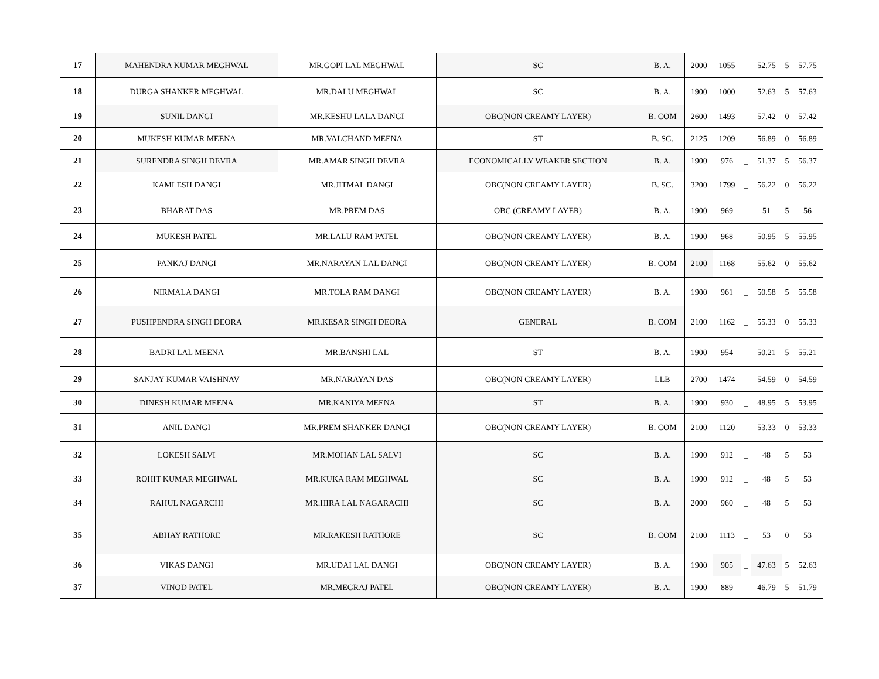| 17 | MAHENDRA KUMAR MEGHWAL | MR.GOPI LAL MEGHWAL | SC | B. A. | 2000 | 1055 | _ | 52.75 | 5 | 57.75 |
| 18 | DURGA SHANKER MEGHWAL | MR.DALU MEGHWAL | SC | B. A. | 1900 | 1000 | _ | 52.63 | 5 | 57.63 |
| 19 | SUNIL DANGI | MR.KESHU LALA DANGI | OBC(NON CREAMY LAYER) | B. COM | 2600 | 1493 | _ | 57.42 | 0 | 57.42 |
| 20 | MUKESH KUMAR MEENA | MR.VALCHAND MEENA | ST | B. SC. | 2125 | 1209 | _ | 56.89 | 0 | 56.89 |
| 21 | SURENDRA SINGH DEVRA | MR.AMAR SINGH DEVRA | ECONOMICALLY WEAKER SECTION | B. A. | 1900 | 976 | _ | 51.37 | 5 | 56.37 |
| 22 | KAMLESH DANGI | MR.JITMAL DANGI | OBC(NON CREAMY LAYER) | B. SC. | 3200 | 1799 | _ | 56.22 | 0 | 56.22 |
| 23 | BHARAT DAS | MR.PREM DAS | OBC (CREAMY LAYER) | B. A. | 1900 | 969 | _ | 51 | 5 | 56 |
| 24 | MUKESH PATEL | MR.LALU RAM PATEL | OBC(NON CREAMY LAYER) | B. A. | 1900 | 968 | _ | 50.95 | 5 | 55.95 |
| 25 | PANKAJ DANGI | MR.NARAYAN LAL DANGI | OBC(NON CREAMY LAYER) | B. COM | 2100 | 1168 | _ | 55.62 | 0 | 55.62 |
| 26 | NIRMALA DANGI | MR.TOLA RAM DANGI | OBC(NON CREAMY LAYER) | B. A. | 1900 | 961 | _ | 50.58 | 5 | 55.58 |
| 27 | PUSHPENDRA SINGH DEORA | MR.KESAR SINGH DEORA | GENERAL | B. COM | 2100 | 1162 | _ | 55.33 | 0 | 55.33 |
| 28 | BADRI LAL MEENA | MR.BANSHI LAL | ST | B. A. | 1900 | 954 | _ | 50.21 | 5 | 55.21 |
| 29 | SANJAY KUMAR VAISHNAV | MR.NARAYAN DAS | OBC(NON CREAMY LAYER) | LLB | 2700 | 1474 | _ | 54.59 | 0 | 54.59 |
| 30 | DINESH KUMAR MEENA | MR.KANIYA MEENA | ST | B. A. | 1900 | 930 | _ | 48.95 | 5 | 53.95 |
| 31 | ANIL DANGI | MR.PREM SHANKER DANGI | OBC(NON CREAMY LAYER) | B. COM | 2100 | 1120 | _ | 53.33 | 0 | 53.33 |
| 32 | LOKESH SALVI | MR.MOHAN LAL SALVI | SC | B. A. | 1900 | 912 | _ | 48 | 5 | 53 |
| 33 | ROHIT KUMAR MEGHWAL | MR.KUKA RAM MEGHWAL | SC | B. A. | 1900 | 912 | _ | 48 | 5 | 53 |
| 34 | RAHUL NAGARCHI | MR.HIRA LAL NAGARACHI | SC | B. A. | 2000 | 960 | _ | 48 | 5 | 53 |
| 35 | ABHAY RATHORE | MR.RAKESH RATHORE | SC | B. COM | 2100 | 1113 | _ | 53 | 0 | 53 |
| 36 | VIKAS DANGI | MR.UDAI LAL DANGI | OBC(NON CREAMY LAYER) | B. A. | 1900 | 905 | _ | 47.63 | 5 | 52.63 |
| 37 | VINOD PATEL | MR.MEGRAJ PATEL | OBC(NON CREAMY LAYER) | B. A. | 1900 | 889 | _ | 46.79 | 5 | 51.79 |